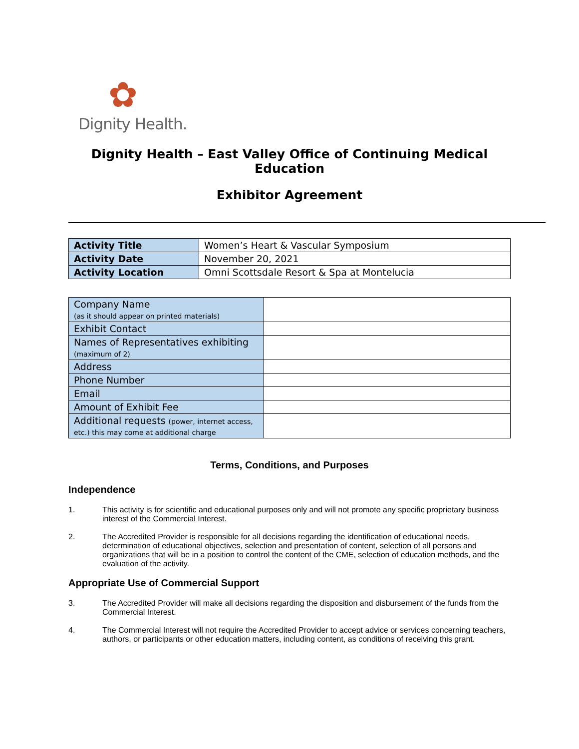✿
Dignity Health.
Dignity Health – East Valley Office of Continuing Medical Education
Exhibitor Agreement
| Activity Title | Women’s Heart & Vascular Symposium |
| Activity Date | November 20, 2021 |
| Activity Location | Omni Scottsdale Resort & Spa at Montelucia |
| Company Name (as it should appear on printed materials) | |
| Exhibit Contact | |
| Names of Representatives exhibiting (maximum of 2) | |
| Address | |
| Phone Number | |
| Email | |
| Amount of Exhibit Fee | |
| Additional requests (power, internet access, etc.) this may come at additional charge | |
Terms, Conditions, and Purposes
Independence
1. This activity is for scientific and educational purposes only and will not promote any specific proprietary business interest of the Commercial Interest.
2. The Accredited Provider is responsible for all decisions regarding the identification of educational needs, determination of educational objectives, selection and presentation of content, selection of all persons and organizations that will be in a position to control the content of the CME, selection of education methods, and the evaluation of the activity.
Appropriate Use of Commercial Support
3. The Accredited Provider will make all decisions regarding the disposition and disbursement of the funds from the Commercial Interest.
4. The Commercial Interest will not require the Accredited Provider to accept advice or services concerning teachers, authors, or participants or other education matters, including content, as conditions of receiving this grant.